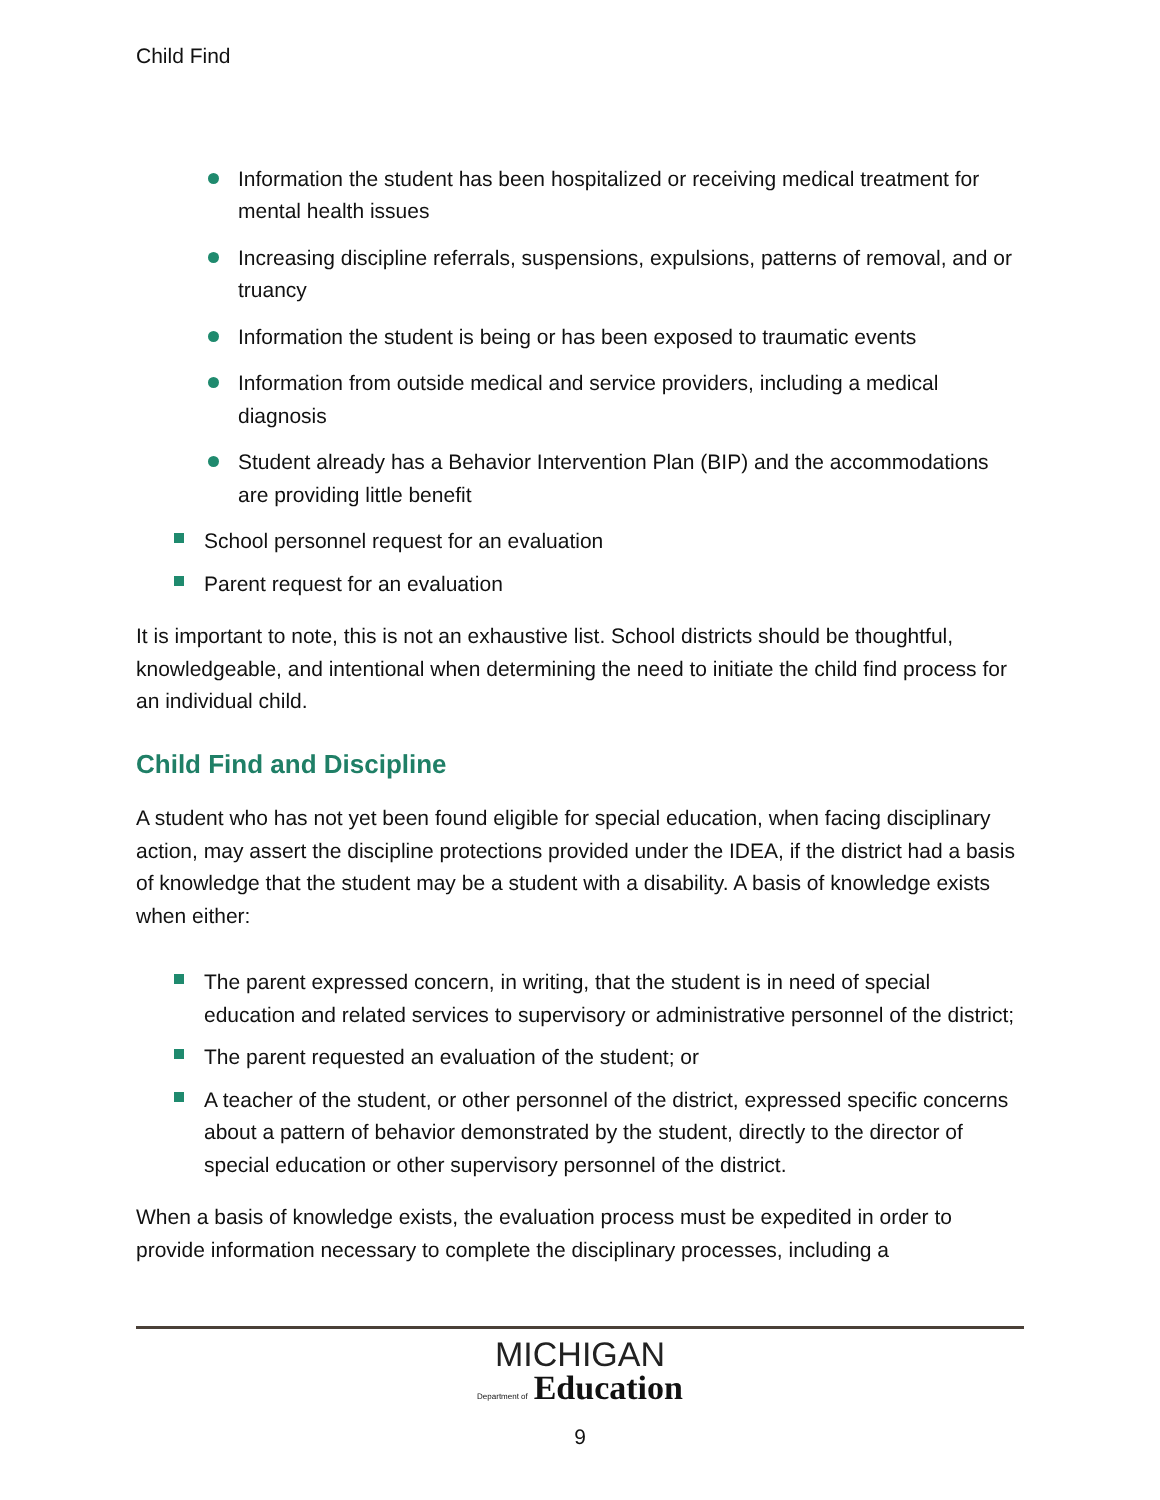Child Find
Information the student has been hospitalized or receiving medical treatment for mental health issues
Increasing discipline referrals, suspensions, expulsions, patterns of removal, and or truancy
Information the student is being or has been exposed to traumatic events
Information from outside medical and service providers, including a medical diagnosis
Student already has a Behavior Intervention Plan (BIP) and the accommodations are providing little benefit
School personnel request for an evaluation
Parent request for an evaluation
It is important to note, this is not an exhaustive list. School districts should be thoughtful, knowledgeable, and intentional when determining the need to initiate the child find process for an individual child.
Child Find and Discipline
A student who has not yet been found eligible for special education, when facing disciplinary action, may assert the discipline protections provided under the IDEA, if the district had a basis of knowledge that the student may be a student with a disability. A basis of knowledge exists when either:
The parent expressed concern, in writing, that the student is in need of special education and related services to supervisory or administrative personnel of the district;
The parent requested an evaluation of the student; or
A teacher of the student, or other personnel of the district, expressed specific concerns about a pattern of behavior demonstrated by the student, directly to the director of special education or other supervisory personnel of the district.
When a basis of knowledge exists, the evaluation process must be expedited in order to provide information necessary to complete the disciplinary processes, including a
MICHIGAN
Department of Education
9